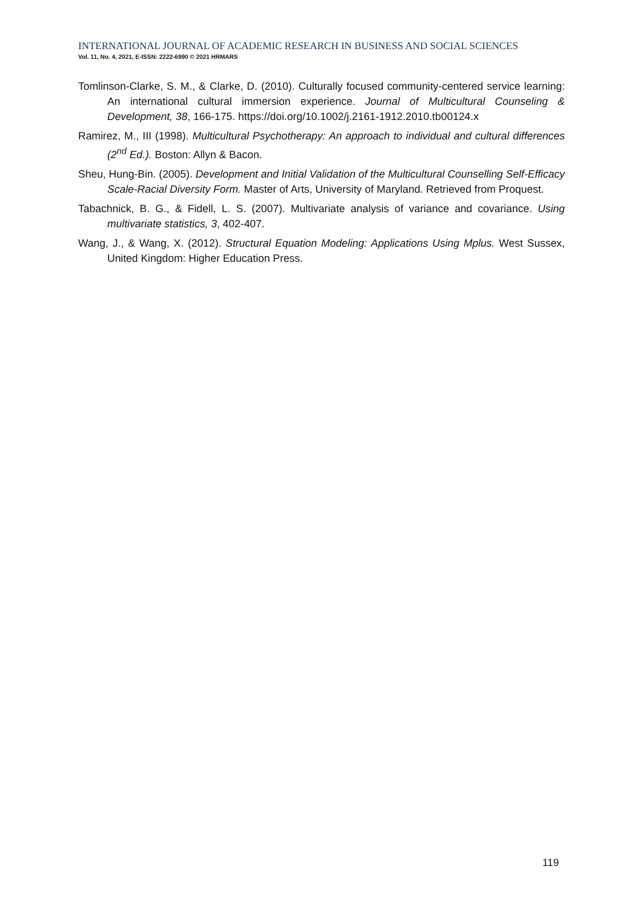INTERNATIONAL JOURNAL OF ACADEMIC RESEARCH IN BUSINESS AND SOCIAL SCIENCES
Vol. 11, No. 4, 2021, E-ISSN: 2222-6990 © 2021 HRMARS
Tomlinson-Clarke, S. M., & Clarke, D. (2010). Culturally focused community-centered service learning: An international cultural immersion experience. Journal of Multicultural Counseling & Development, 38, 166-175. https://doi.org/10.1002/j.2161-1912.2010.tb00124.x
Ramirez, M., III (1998). Multicultural Psychotherapy: An approach to individual and cultural differences (2<sup>nd</sup> Ed.). Boston: Allyn & Bacon.
Sheu, Hung-Bin. (2005). Development and Initial Validation of the Multicultural Counselling Self-Efficacy Scale-Racial Diversity Form. Master of Arts, University of Maryland. Retrieved from Proquest.
Tabachnick, B. G., & Fidell, L. S. (2007). Multivariate analysis of variance and covariance. Using multivariate statistics, 3, 402-407.
Wang, J., & Wang, X. (2012). Structural Equation Modeling: Applications Using Mplus. West Sussex, United Kingdom: Higher Education Press.
119